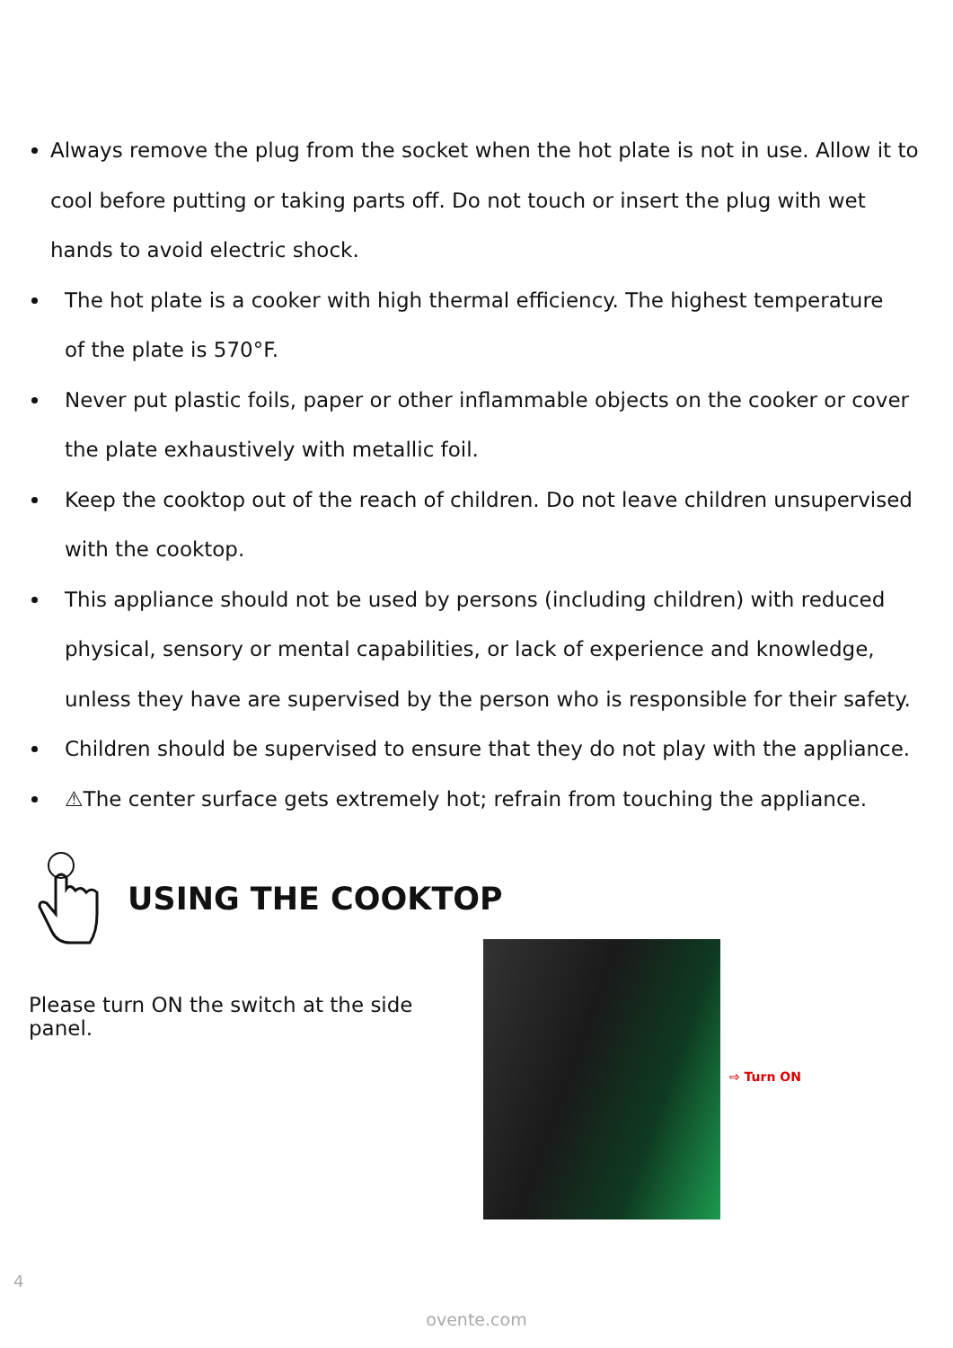Always remove the plug from the socket when the hot plate is not in use. Allow it to cool before putting or taking parts off. Do not touch or insert the plug with wet hands to avoid electric shock.
The hot plate is a cooker with high thermal efficiency. The highest temperature
of the plate is 570°F.
Never put plastic foils, paper or other inflammable objects on the cooker or cover
the plate exhaustively with metallic foil.
Keep the cooktop out of the reach of children. Do not leave children unsupervised with the cooktop.
This appliance should not be used by persons (including children) with reduced physical, sensory or mental capabilities, or lack of experience and knowledge, unless they have are supervised by the person who is responsible for their safety.
Children should be supervised to ensure that they do not play with the appliance.
⚠The center surface gets extremely hot; refrain from touching the appliance.
USING THE COOKTOP
Please turn ON the switch at the side panel.
⇨ Turn ON
4
ovente.com